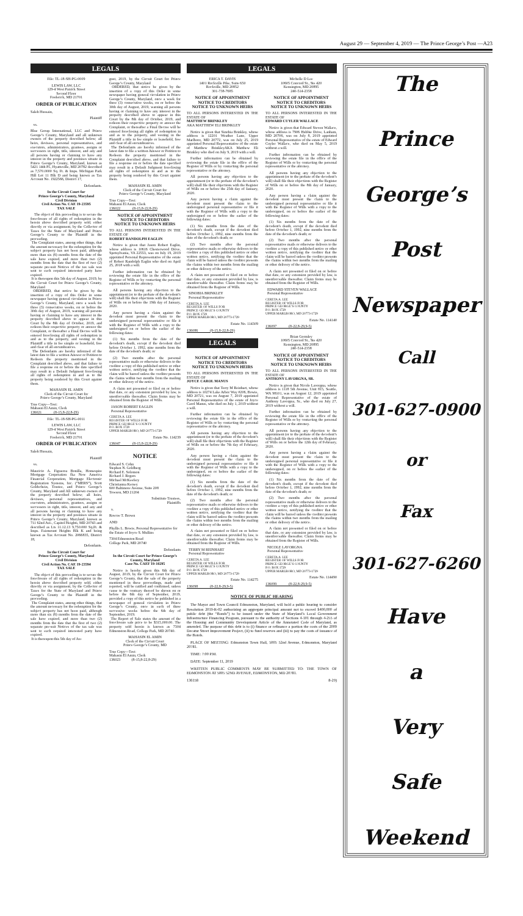August 29 — September 4, 2019 — The Prince George’s Post —A23
LEGALS
File: TL-18-SH-PG-0009
LEWIS LAW, LLC
129-4 West Patrick Street
Second Floor
Frederick, MD 21701
ORDER OF PUBLICATION
Saleh Hussain,
Plaintiff
vs.
Blue Group International, LLC and Prince George’s County, Maryland and all unknown owners of the property described below; all heirs, devisees, personal representatives, and executors, administrators, grantees, assigns or successors in right, title, interest, and any and all persons having or claiming to have any interest in the property and premises situate in Prince George’s County, Maryland, known as 5421 14th Pl., Hyattsville, MD 20782 described as 7,570.0000 Sq. Ft. & Imps. Michigan Park Hill Lot 11 Blk D and being known as Tax Account No. 1922566, District 17,
Defendants.
In the Circuit Court for
Prince George’s County, Maryland
Civil Division
Civil Action No. CAE 19-23595
TAX SALE
The object of this proceeding is to secure the foreclosure of all rights of redemption in the herein above described property sold, either directly or via assignment, by the Collector of Taxes for the State of Maryland and Prince George’s County to the Plaintiff in the proceeding.
The Complaint states, among other things, that the amount necessary for the redemption for the subject property has not been paid, although more than six (6) months from the date of the sale have expired, and more than two (2) months from the date that the first of two (2) separate pre-suit Notices of the tax sale was sent to each required interested party have expired.
It is thereupon this 5th day of August, 2019, by the Circuit Court for Prince George’s County, Maryland
ORDERED, that notice be given by the insertion of a copy of this Order in some newspaper having general circulation in Prince George’s County, Maryland, once a week for three (3) consecutive weeks, on or before the 30th day of August, 2019, warning all persons having or claiming to have any interest in the property described above to appear in this Court by the 8th day of October, 2019, and redeem their respective property or answer the Complaint, or thereafter a Final Decree will be entered foreclosing all rights of redemption in and as to the property, and vesting in the Plaintiff a title in fee simple or leasehold, free and clear of all encumbrances.
The Defendants are hereby informed of the latest date to file a written Answer or Petition to Redeem the property mentioned in the Complaint described above, and that failure to file a response on or before the date specified may result in a Default Judgment foreclosing all rights of redemption in and as to the property being rendered by this Court against them.
MAHASIN EL AMIN
Clerk of the Circuit Court for
Prince George’s County, Maryland
True Copy—Test:
Mahasin El Amin, Clerk
136021 (8-15,8-22,8-29)
File: TL-18-SH-PG-0011
LEWIS LAW, LLC
129-4 West Patrick Street
Second Floor
Frederick, MD 21701
ORDER OF PUBLICATION
Saleh Hussain,
Plaintiff
vs.
Mauricio A. Figueroa Bonilla, Homespire Mortgage Corporation fka New America Financial Corporation, Mortgage Electronic Registration Systems, Inc. (“MERS”), Scott Goldschein, Trustee, and Prince George’s County, Maryland and All unknown owners of the property described below; all heirs, devisees, personal representatives, and executors, administrators, grantees, assigns or successors in right, title, interest, and any and all persons having or claiming to have any interest in the property and premises situate in Prince George’s County, Maryland, known as 711 62nd Ave., Capitol Heights, MD 20743 and described as Lts 11.12.13 9,750.000 Sq.Ft. & Imps. Fairmount Heights Blk K and being known as Tax Account No. 2066835, District 18,
Defendants.
In the Circuit Court for
Prince George’s County, Maryland
Civil Division
Civil Action No. CAE 19-23594
TAX SALE
The object of this proceeding is to secure the foreclosure of all rights of redemption in the herein above described property sold, either directly or via assignment, by the Collector of Taxes for the State of Maryland and Prince George’s County to the Plaintiff in the proceeding.
The Complaint states, among other things, that the amount necessary for the redemption for the subject property has not been paid, although more than six (6) months from the date of the sale have expired, and more than two (2) months from the date that the first of two (2) separate pre-suit Notices of the tax sale was sent to each required interested party have expired.
It is thereupon this 5th day of Au-
gust, 2019, by the Circuit Court for Prince George’s County, Maryland
ORDERED, that notice be given by the insertion of a copy of this Order in some newspaper having general circulation in Prince George’s County, Maryland, once a week for three (3) consecutive weeks, on or before the 30th day of August, 2019, warning all persons having or claiming to have any interest in the property described above to appear in this Court by the 8th day of October, 2019, and redeem their respective property or answer the Complaint, or thereafter a Final Decree will be entered foreclosing all rights of redemption in and as to the property, and vesting in the Plaintiff a title in fee simple or leasehold, free and clear of all encumbrances.
The Defendants are hereby informed of the latest date to file a written Answer or Petition to Redeem the property mentioned in the Complaint described above, and that failure to file a response on or before the date specified may result in a Default Judgment foreclosing all rights of redemption in and as to the property being rendered by this Court against them.
MAHASIN EL AMIN
Clerk of the Circuit Court for
Prince George’s County, Maryland
True Copy—Test:
Mahasin El Amin, Clerk
136022 (8-15,8-22,8-29)
NOTICE OF APPOINTMENT
NOTICE TO CREDITORS
NOTICE TO UNKNOWN HEIRS
TO ALL PERSONS INTERESTED IN THE ESTATE OF
ROBERT RANDOLPH EAGLIN
Notice is given that Jason Robert Eaglin, whose address is 10616 Chesterwood Drive, Spotsylvania, VA 22553, was on July 19, 2019 appointed Personal Representative of the estate of Robert Randolph Eaglin who died on April 25, 2018 with a will.
Further information can be obtained by reviewing the estate file in the office of the Register of Wills or by contacting the personal representative or the attorney.
All persons having any objection to the appointment (or to the probate of the decedent’s will) shall file their objections with the Register of Wills on or before the 19th day of January, 2020.
Any person having a claim against the decedent must present the claim to the undersigned personal representative or file it with the Register of Wills with a copy to the undersigned on or before the earlier of the following dates:
(1) Six months from the date of the decedent's death, except if the decedent died before October 1, 1992, nine months from the date of the decedent's death; or
(2) Two months after the personal representative mails or otherwise delivers to the creditor a copy of this published notice or other written notice, notifying the creditor that the claim will be barred unless the creditor presents the claims within two months from the mailing or other delivery of the notice.
A claim not presented or filed on or before that date, or any extension provided by law, is unenforceable thereafter. Claim forms may be obtained from the Register of Wills.
JASON ROBERT EAGLIN
Personal Representative
CERETA A. LEE
REGISTER OF WILLS FOR
PRINCE GEORGE’S COUNTY
P.O. BOX 1729
UPPER MARLBORO, MD 20773-1729
Estate No. 114239
136047 (8-15,8-22,8-29)
NOTICE
Edward S. Cohn
Stephen N. Goldberg
Richard E. Solomon
Richard J. Rogers
Michael McKeefery
Christianna Kersey
600 Baltimore Avenue, Suite 208
Towson, MD 21204
Substitute Trustees,
Plaintiffs
v.
Roscoe T. Brown
AND
Phyllis L. Bowie, Personal Representative for the Estate of Joyce S. Mullins
7304 Edmonston Road
College Park, MD 20740
Defendants
In the Circuit Court for Prince George’s County, Maryland
Case No. CAEF 19-10295
Notice is hereby given this 6th day of August, 2019, by the Circuit Court for Prince George’s County, that the sale of the property mentioned in these proceedings, made and reported, will be ratified and confirmed, unless cause to the contrary thereof be shown on or before the 6th day of September, 2019, provided a copy of this notice be published in a newspaper of general circulation in Prince George’s County, once in each of three successive weeks before the 6th day of September, 2019.
The Report of Sale states the amount of the foreclosure sale price to be $315,000.00. The property sold herein is known as 7304 Edmonston Road, College Park, MD 20740.
MAHASIN EL AMIN
Clerk of the Circuit Court
Prince George’s County, MD
True Copy—Test:
Mahasin El Amin, Clerk
136023 (8-15,8-22,8-29)
LEGALS
ERICA T. DAVIS
1401 Rockville Pike, Suite 650
Rockville, MD 20852
301-738-7685
NOTICE OF APPOINTMENT
NOTICE TO CREDITORS
NOTICE TO UNKNOWN HEIRS
TO ALL PERSONS INTERESTED IN THE ESTATE OF
MATTHEW BRINKLEY
AKA MATTHEW ELI BRINKLEY
Notice is given that Sinobia Brinkley, whose address is 12201 Weather Lane, Upper Marlboro, MD 20772, was on July 25, 2019 appointed Personal Representative of the estate of Matthew BrinkleyAKA Matthew Eli Brinkley who died on July 9, 2019 with a will.
Further information can be obtained by reviewing the estate file in the office of the Register of Wills or by contacting the personal representative or the attorney.
All persons having any objection to the appointment (or to the probate of the decedent’s will) shall file their objections with the Register of Wills on or before the 25th day of January, 2020.
Any person having a claim against the decedent must present the claim to the undersigned personal representative or file it with the Register of Wills with a copy to the undersigned on or before the earlier of the following dates:
(1) Six months from the date of the decedent's death, except if the decedent died before October 1, 1992, nine months from the date of the decedent's death; or
(2) Two months after the personal representative mails or otherwise delivers to the creditor a copy of this published notice or other written notice, notifying the creditor that the claim will be barred unless the creditor presents the claims within two months from the mailing or other delivery of the notice.
A claim not presented or filed on or before that date, or any extension provided by law, is unenforceable thereafter. Claim forms may be obtained from the Register of Wills.
SINOBIA BRINKLEY
Personal Representative
CERETA A. LEE
REGISTER OF WILLS FOR
PRINCE GEORGE’S COUNTY
P.O. BOX 1729
UPPER MARLBORO, MD 20773-1729
Estate No. 114309
136086 (8-15,8-22,8-29)
LEGALS
NOTICE OF APPOINTMENT
NOTICE TO CREDITORS
NOTICE TO UNKNOWN HEIRS
TO ALL PERSONS INTERESTED IN THE ESTATE OF
JOYCE CAROL MANUS
Notice is given that Terry M Reinhart, whose address is 10274 Lake Arbor Way #206, Bowie, MD 20721, was on August 7, 2019 appointed Personal Representative of the estate of Joyce Carol Manus, who died on July 1, 2019 without a will.
Further information can be obtained by reviewing the estate file in the office of the Register of Wills or by contacting the personal representative or the attorney.
All persons having any objection to the appointment (or to the probate of the decedent’s will) shall file their objections with the Register of Wills on or before the 7th day of February, 2020.
Any person having a claim against the decedent must present the claim to the undersigned personal representative or file it with the Register of Wills with a copy to the undersigned, on or before the earlier of the following dates:
(1) Six months from the date of the decedent's death, except if the decedent died before October 1, 1992, nine months from the date of the decedent's death; or
(2) Two months after the personal representative mails or otherwise delivers to the creditor a copy of this published notice or other written notice, notifying the creditor that the claim will be barred unless the creditor presents the claims within two months from the mailing or other delivery of the notice.
A claim not presented or filed on or before that date, or any extension provided by law, is unenforceable thereafter. Claim forms may be obtained from the Register of Wills.
TERRY M REINHART
Personal Representative
CERETA A. LEE
REGISTER OF WILLS FOR
PRINCE GEORGE’S COUNTY
P.O. BOX 1729
UPPER MARLBORO, MD 20773-1729
Estate No. 114275
136098 (8-22,8-29,9-5)
Michelle D Lee
10605 Concord St., Ste 420
Kensington, MD 20895
240-514-2358
NOTICE OF APPOINTMENT
NOTICE TO CREDITORS
NOTICE TO UNKNOWN HEIRS
TO ALL PERSONS INTERESTED IN THE ESTATE OF
EDWARD CUYLER WALLACE
Notice is given that Edward Steven Wallace, whose address is 7906 Hubbie Drive, Lanham, MD 20706, was on July 8, 2019 appointed Personal Representative of the estate of Edward Cuyler Wallace, who died on May 5, 2019 without a will.
Further information can be obtained by reviewing the estate file in the office of the Register of Wills or by contacting the personal representative or the attorney.
All persons having any objection to the appointment (or to the probate of the decedent’s will) shall file their objections with the Register of Wills on or before the 8th day of January, 2020.
Any person having a claim against the decedent must present the claim to the undersigned personal representative or file it with the Register of Wills with a copy to the undersigned, on or before the earlier of the following dates:
(1) Six months from the date of the decedent's death, except if the decedent died before October 1, 1992, nine months from the date of the decedent's death; or
(2) Two months after the personal representative mails or otherwise delivers to the creditor a copy of this published notice or other written notice, notifying the creditor that the claim will be barred unless the creditor presents the claims within two months from the mailing or other delivery of the notice.
A claim not presented or filed on or before that date, or any extension provided by law, is unenforceable thereafter. Claim forms may be obtained from the Register of Wills.
EDWARD STEVEN WALLACE
Personal Representative
CERETA A. LEE
REGISTER OF WILLS FOR
PRINCE GEORGE’S COUNTY
P.O. BOX 1729
UPPER MARLBORO, MD 20773-1729
Estate No. 114140
136097 (8-22,8-29,9-5)
Brian Gormley
10605 Concord St., Ste 420
Kensington, MD 20895
240-514-2358
NOTICE OF APPOINTMENT
NOTICE TO CREDITORS
NOTICE TO UNKNOWN HEIRS
TO ALL PERSONS INTERESTED IN THE ESTATE OF
ANTHONY LAVORGNA, SR.
Notice is given that Nicole Lavorgna, whose address is 1118 5th Avenue, Unit 815, Seattle, WA 98101, was on August 12, 2019 appointed Personal Representative of the estate of Anthony Lavorgna, Sr., who died on July 27, 2019 without a will.
Further information can be obtained by reviewing the estate file in the office of the Register of Wills or by contacting the personal representative or the attorney.
All persons having any objection to the appointment (or to the probate of the decedent’s will) shall file their objections with the Register of Wills on or before the 12th day of February, 2020.
Any person having a claim against the decedent must present the claim to the undersigned personal representative or file it with the Register of Wills with a copy to the undersigned, on or before the earlier of the following dates:
(1) Six months from the date of the decedent's death, except if the decedent died before October 1, 1992, nine months from the date of the decedent's death; or
(2) Two months after the personal representative mails or otherwise delivers to the creditor a copy of this published notice or other written notice, notifying the creditor that the claim will be barred unless the creditor presents the claims within two months from the mailing or other delivery of the notice.
A claim not presented or filed on or before that date, or any extension provided by law, is unenforceable thereafter. Claim forms may be obtained from the Register of Wills.
NICOLE LAVORGNA
Personal Representative
CERETA A. LEE
REGISTER OF WILLS FOR
PRINCE GEORGE’S COUNTY
P.O. BOX 1729
UPPER MARLBORO, MD 20773-1729
Estate No. 114490
136099 (8-22,8-29,9-5)
NOTICE OF PUBLIC HEARING
The Mayor and Town Council Edmonston, Maryland, will hold a public hearing to consider Resolution 2019-R-02 authorizing an aggregate principal amount not to exceed $400,000 of public debt (the “Bonds”) to be issued under the State of Maryland’s Local Government Infrastructure Financing Program, pursuant to the authority of Sections 4-101 through 4-255 of the Housing and Community Development Article of the Annotated Code of Maryland, as amended. The purpose of this debt is to (i) finance or refinance a portion the costs of the 2009 Decatur Street Improvement Project, (ii) to fund reserves and (iii) to pay the costs of issuance of the Bonds.
PLACE OF MEETING: Edmonston Town Hall, 5005 52nd Avenue, Edmonston, Maryland 20781.
TIME: 7:00 P.M.
DATE: September 11, 2019
WRITTEN PUBLIC COMMENTS MAY BE SUBMITTED TO: THE TOWN OF EDMONSTON AT 5005 52ND AVENUE, EDMONSTON, MD 20781.
136158 8-29)
The
Prince
George’s
Post
Newspaper
Call
301-627-0900
or
Fax
301-627-6260
Have
a
Very
Safe
Weekend